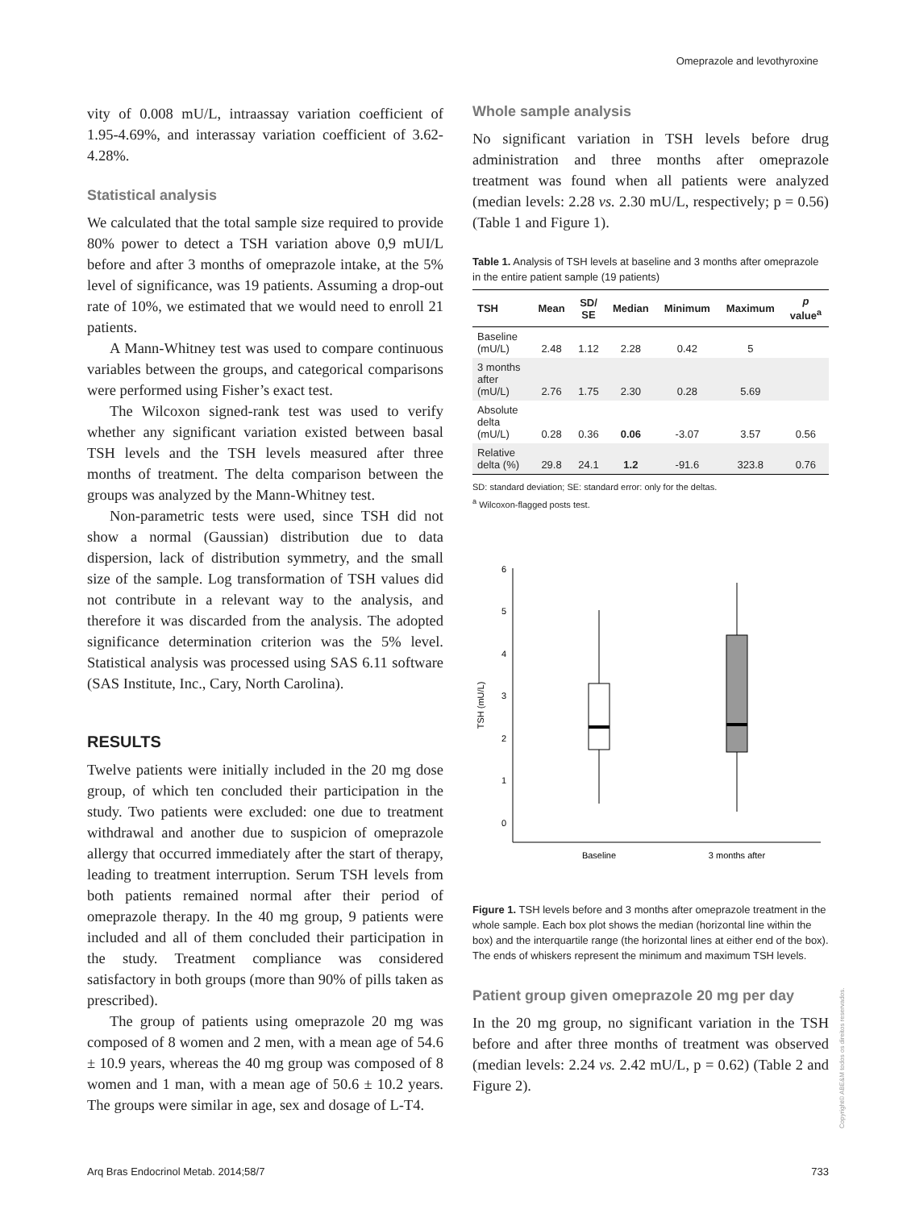Omeprazole and levothyroxine
vity of 0.008 mU/L, intraassay variation coefficient of 1.95-4.69%, and interassay variation coefficient of 3.62-4.28%.
Statistical analysis
We calculated that the total sample size required to provide 80% power to detect a TSH variation above 0,9 mUI/L before and after 3 months of omeprazole intake, at the 5% level of significance, was 19 patients. Assuming a drop-out rate of 10%, we estimated that we would need to enroll 21 patients.
A Mann-Whitney test was used to compare continuous variables between the groups, and categorical comparisons were performed using Fisher’s exact test.
The Wilcoxon signed-rank test was used to verify whether any significant variation existed between basal TSH levels and the TSH levels measured after three months of treatment. The delta comparison between the groups was analyzed by the Mann-Whitney test.
Non-parametric tests were used, since TSH did not show a normal (Gaussian) distribution due to data dispersion, lack of distribution symmetry, and the small size of the sample. Log transformation of TSH values did not contribute in a relevant way to the analysis, and therefore it was discarded from the analysis. The adopted significance determination criterion was the 5% level. Statistical analysis was processed using SAS 6.11 software (SAS Institute, Inc., Cary, North Carolina).
RESULTS
Twelve patients were initially included in the 20 mg dose group, of which ten concluded their participation in the study. Two patients were excluded: one due to treatment withdrawal and another due to suspicion of omeprazole allergy that occurred immediately after the start of therapy, leading to treatment interruption. Serum TSH levels from both patients remained normal after their period of omeprazole therapy. In the 40 mg group, 9 patients were included and all of them concluded their participation in the study. Treatment compliance was considered satisfactory in both groups (more than 90% of pills taken as prescribed).
The group of patients using omeprazole 20 mg was composed of 8 women and 2 men, with a mean age of 54.6 ± 10.9 years, whereas the 40 mg group was composed of 8 women and 1 man, with a mean age of 50.6 ± 10.2 years. The groups were similar in age, sex and dosage of L-T4.
Whole sample analysis
No significant variation in TSH levels before drug administration and three months after omeprazole treatment was found when all patients were analyzed (median levels: 2.28 vs. 2.30 mU/L, respectively; p = 0.56) (Table 1 and Figure 1).
Table 1. Analysis of TSH levels at baseline and 3 months after omeprazole in the entire patient sample (19 patients)
| TSH | Mean | SD/ SE | Median | Minimum | Maximum | p value<sup>a</sup> |
| --- | --- | --- | --- | --- | --- | --- |
| Baseline (mU/L) | 2.48 | 1.12 | 2.28 | 0.42 | 5 | |
| 3 months after (mU/L) | 2.76 | 1.75 | 2.30 | 0.28 | 5.69 | |
| Absolute delta (mU/L) | 0.28 | 0.36 | 0.06 | -3.07 | 3.57 | 0.56 |
| Relative delta (%) | 29.8 | 24.1 | 1.2 | -91.6 | 323.8 | 0.76 |
SD: standard deviation; SE: standard error: only for the deltas.
<sup>a</sup> Wilcoxon-flagged posts test.
0
1
2
3
4
5
6
TSH (mU/L)
Baseline
3 months after
Figure 1. TSH levels before and 3 months after omeprazole treatment in the whole sample. Each box plot shows the median (horizontal line within the box) and the interquartile range (the horizontal lines at either end of the box). The ends of whiskers represent the minimum and maximum TSH levels.
Patient group given omeprazole 20 mg per day
In the 20 mg group, no significant variation in the TSH before and after three months of treatment was observed (median levels: 2.24 vs. 2.42 mU/L, p = 0.62) (Table 2 and Figure 2).
Copyright© ABE&M todos os direitos reservados.
Arq Bras Endocrinol Metab. 2014;58/7 733